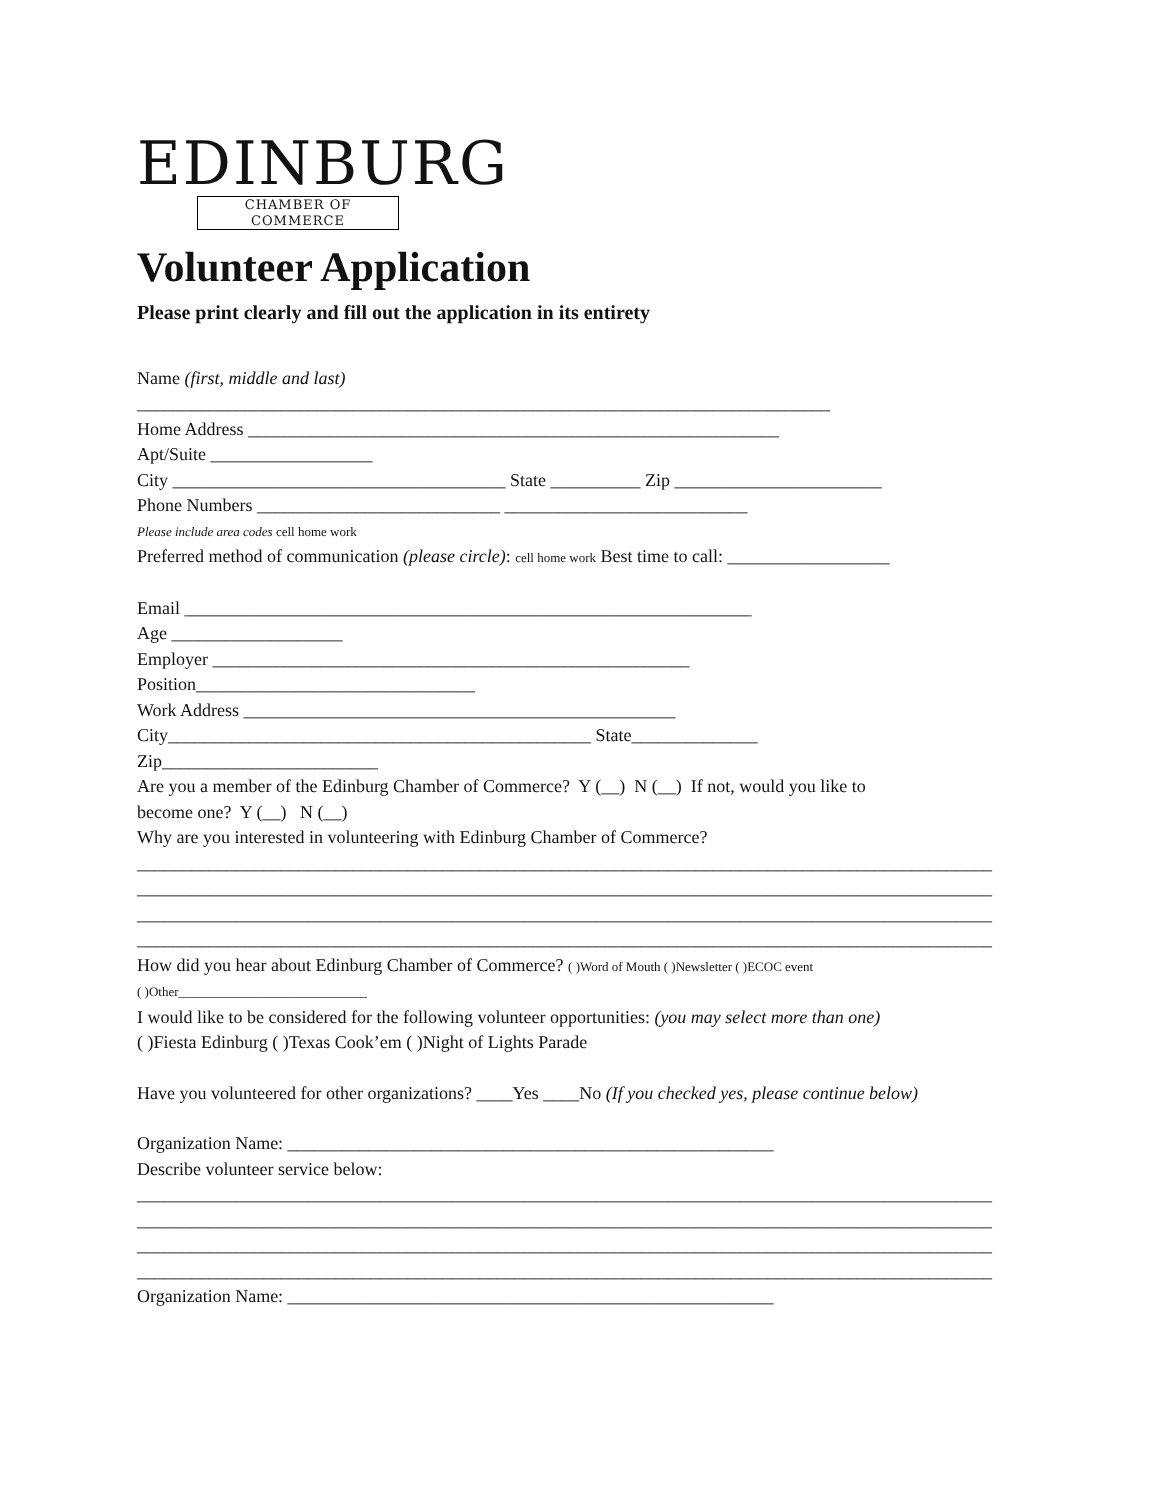EDINBURG
CHAMBER OF COMMERCE
Volunteer Application
Please print clearly and fill out the application in its entirety
Name (first, middle and last)
_____________________________________________________________________________
Home Address ___________________________________________________________
Apt/Suite __________________
City _____________________________________ State __________ Zip _______________________
Phone Numbers ___________________________ ___________________________
Please include area codes cell home work
Preferred method of communication (please circle): cell home work Best time to call: __________________
Email _______________________________________________________________
Age ___________________
Employer _____________________________________________________
Position_______________________________
Work Address ________________________________________________
City_______________________________________________ State______________
Zip________________________
Are you a member of the Edinburg Chamber of Commerce? Y (__) N (__) If not, would you like to
become one? Y (__) N (__)
Why are you interested in volunteering with Edinburg Chamber of Commerce?
_______________________________________________________________________________________________
_______________________________________________________________________________________________
_______________________________________________________________________________________________
_______________________________________________________________________________________________
How did you hear about Edinburg Chamber of Commerce? ( )Word of Mouth ( )Newsletter ( )ECOC event
( )Other_____________________________
I would like to be considered for the following volunteer opportunities: (you may select more than one)
( )Fiesta Edinburg ( )Texas Cook’em ( )Night of Lights Parade
Have you volunteered for other organizations? ____Yes ____No (If you checked yes, please continue below)
Organization Name: ______________________________________________________
Describe volunteer service below:
_______________________________________________________________________________________________
_______________________________________________________________________________________________
_______________________________________________________________________________________________
_______________________________________________________________________________________________
Organization Name: ______________________________________________________